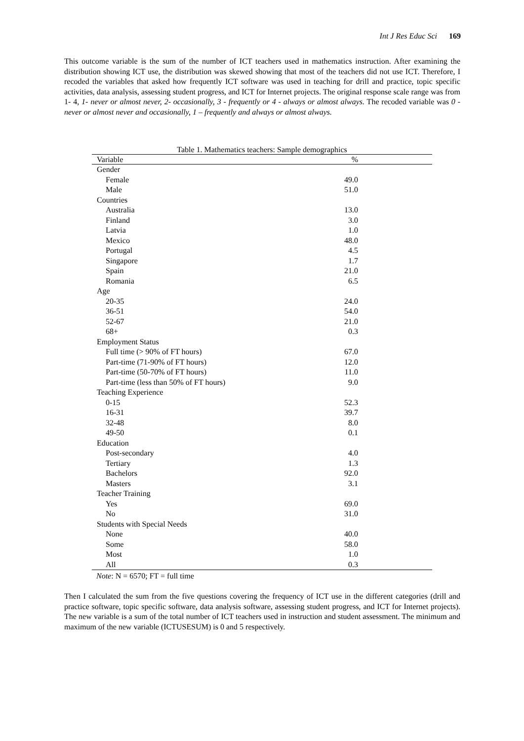Int J Res Educ Sci 169
This outcome variable is the sum of the number of ICT teachers used in mathematics instruction. After examining the distribution showing ICT use, the distribution was skewed showing that most of the teachers did not use ICT. Therefore, I recoded the variables that asked how frequently ICT software was used in teaching for drill and practice, topic specific activities, data analysis, assessing student progress, and ICT for Internet projects. The original response scale range was from 1- 4, 1- never or almost never, 2- occasionally, 3 - frequently or 4 - always or almost always. The recoded variable was 0 - never or almost never and occasionally, 1 – frequently and always or almost always.
Table 1. Mathematics teachers: Sample demographics
| Variable | % |
| --- | --- |
| Gender | |
| Female | 49.0 |
| Male | 51.0 |
| Countries | |
| Australia | 13.0 |
| Finland | 3.0 |
| Latvia | 1.0 |
| Mexico | 48.0 |
| Portugal | 4.5 |
| Singapore | 1.7 |
| Spain | 21.0 |
| Romania | 6.5 |
| Age | |
| 20-35 | 24.0 |
| 36-51 | 54.0 |
| 52-67 | 21.0 |
| 68+ | 0.3 |
| Employment Status | |
| Full time (> 90% of FT hours) | 67.0 |
| Part-time (71-90% of FT hours) | 12.0 |
| Part-time (50-70% of FT hours) | 11.0 |
| Part-time (less than 50% of FT hours) | 9.0 |
| Teaching Experience | |
| 0-15 | 52.3 |
| 16-31 | 39.7 |
| 32-48 | 8.0 |
| 49-50 | 0.1 |
| Education | |
| Post-secondary | 4.0 |
| Tertiary | 1.3 |
| Bachelors | 92.0 |
| Masters | 3.1 |
| Teacher Training | |
| Yes | 69.0 |
| No | 31.0 |
| Students with Special Needs | |
| None | 40.0 |
| Some | 58.0 |
| Most | 1.0 |
| All | 0.3 |
Note: N = 6570; FT = full time
Then I calculated the sum from the five questions covering the frequency of ICT use in the different categories (drill and practice software, topic specific software, data analysis software, assessing student progress, and ICT for Internet projects). The new variable is a sum of the total number of ICT teachers used in instruction and student assessment. The minimum and maximum of the new variable (ICTUSESUM) is 0 and 5 respectively.